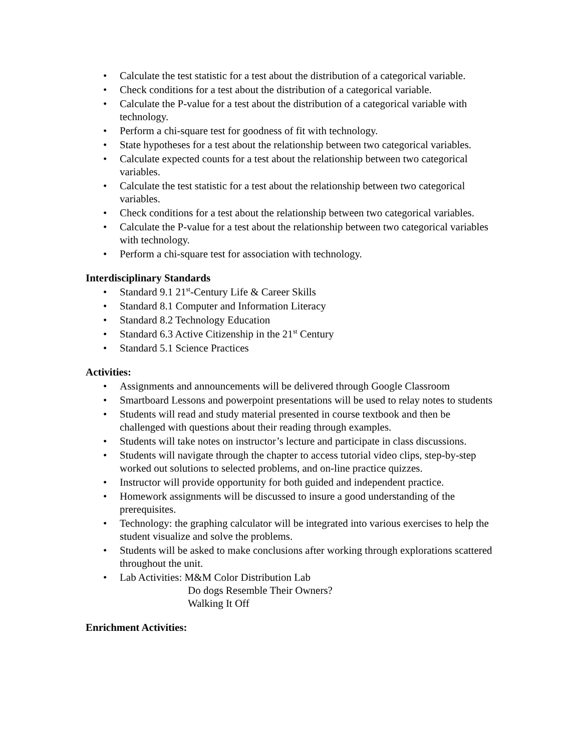• Calculate the test statistic for a test about the distribution of a categorical variable.
• Check conditions for a test about the distribution of a categorical variable.
• Calculate the P-value for a test about the distribution of a categorical variable with technology.
• Perform a chi-square test for goodness of fit with technology.
• State hypotheses for a test about the relationship between two categorical variables.
• Calculate expected counts for a test about the relationship between two categorical variables.
• Calculate the test statistic for a test about the relationship between two categorical variables.
• Check conditions for a test about the relationship between two categorical variables.
• Calculate the P-value for a test about the relationship between two categorical variables with technology.
• Perform a chi-square test for association with technology.
Interdisciplinary Standards
• Standard 9.1 21<sup>st</sup>-Century Life & Career Skills
• Standard 8.1 Computer and Information Literacy
• Standard 8.2 Technology Education
• Standard 6.3 Active Citizenship in the 21<sup>st</sup> Century
• Standard 5.1 Science Practices
Activities:
• Assignments and announcements will be delivered through Google Classroom
• Smartboard Lessons and powerpoint presentations will be used to relay notes to students
• Students will read and study material presented in course textbook and then be challenged with questions about their reading through examples.
• Students will take notes on instructor’s lecture and participate in class discussions.
• Students will navigate through the chapter to access tutorial video clips, step-by-step worked out solutions to selected problems, and on-line practice quizzes.
• Instructor will provide opportunity for both guided and independent practice.
• Homework assignments will be discussed to insure a good understanding of the prerequisites.
• Technology: the graphing calculator will be integrated into various exercises to help the student visualize and solve the problems.
• Students will be asked to make conclusions after working through explorations scattered throughout the unit.
• Lab Activities: M&M Color Distribution Lab
Do dogs Resemble Their Owners?
Walking It Off
Enrichment Activities: